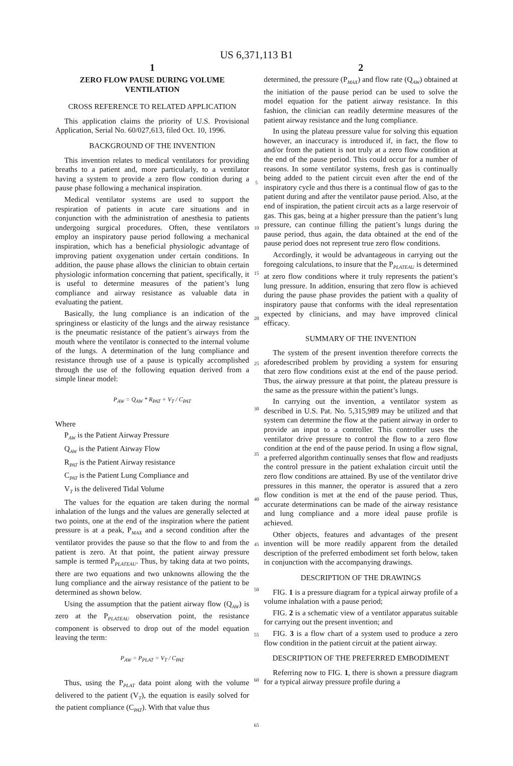US 6,371,113 B1
1
ZERO FLOW PAUSE DURING VOLUME VENTILATION
CROSS REFERENCE TO RELATED APPLICATION
This application claims the priority of U.S. Provisional Application, Serial No. 60/027,613, filed Oct. 10, 1996.
BACKGROUND OF THE INVENTION
This invention relates to medical ventilators for providing breaths to a patient and, more particularly, to a ventilator having a system to provide a zero flow condition during a pause phase following a mechanical inspiration.
Medical ventilator systems are used to support the respiration of patients in acute care situations and in conjunction with the administration of anesthesia to patients undergoing surgical procedures. Often, these ventilators employ an inspiratory pause period following a mechanical inspiration, which has a beneficial physiologic advantage of improving patient oxygenation under certain conditions. In addition, the pause phase allows the clinician to obtain certain physiologic information concerning that patient, specifically, it is useful to determine measures of the patient’s lung compliance and airway resistance as valuable data in evaluating the patient.
Basically, the lung compliance is an indication of the springiness or elasticity of the lungs and the airway resistance is the pneumatic resistance of the patient’s airways from the mouth where the ventilator is connected to the internal volume of the lungs. A determination of the lung compliance and resistance through use of a pause is typically accomplished through the use of the following equation derived from a simple linear model:
P<sub>AW</sub> = Q<sub>AW</sub> * R<sub>PAT</sub> + V<sub>T</sub> / C<sub>PAT</sub>
Where
P<sub>AW</sub> is the Patient Airway Pressure
Q<sub>AW</sub> is the Patient Airway Flow
R<sub>PAT</sub> is the Patient Airway resistance
C<sub>PAT</sub> is the Patient Lung Compliance and
V<sub>T</sub> is the delivered Tidal Volume
The values for the equation are taken during the normal inhalation of the lungs and the values are generally selected at two points, one at the end of the inspiration where the patient pressure is at a peak, P<sub>MAX</sub> and a second condition after the ventilator provides the pause so that the flow to and from the patient is zero. At that point, the patient airway pressure sample is termed P<sub>PLATEAU</sub>. Thus, by taking data at two points, there are two equations and two unknowns allowing the the lung compliance and the airway resistance of the patient to be determined as shown below.
Using the assumption that the patient airway flow (Q<sub>AW</sub>) is zero at the P<sub>PLATEAU</sub> observation point, the resistance component is observed to drop out of the model equation leaving the term:
P<sub>AW</sub> = P<sub>PLAT</sub> = V<sub>T</sub> / C<sub>PAT</sub>
Thus, using the P<sub>PLAT</sub> data point along with the volume delivered to the patient (V<sub>T</sub>), the equation is easily solved for the patient compliance (C<sub>PAT</sub>). With that value thus
5
10
15
20
25
30
35
40
45
50
55
60
65
2
determined, the pressure (P<sub>MAX</sub>) and flow rate (Q<sub>AW</sub>) obtained at the initiation of the pause period can be used to solve the model equation for the patient airway resistance. In this fashion, the clinician can readily determine measures of the patient airway resistance and the lung compliance.
In using the plateau pressure value for solving this equation however, an inaccuracy is introduced if, in fact, the flow to and/or from the patient is not truly at a zero flow condition at the end of the pause period. This could occur for a number of reasons. In some ventilator systems, fresh gas is continually being added to the patient circuit even after the end of the inspiratory cycle and thus there is a continual flow of gas to the patient during and after the ventilator pause period. Also, at the end of inspiration, the patient circuit acts as a large reservoir of gas. This gas, being at a higher pressure than the patient’s lung pressure, can continue filling the patient’s lungs during the pause period, thus again, the data obtained at the end of the pause period does not represent true zero flow conditions.
Accordingly, it would be advantageous in carrying out the foregoing calculations, to insure that the P<sub>PLATEAU</sub> is determined at zero flow conditions where it truly represents the patient’s lung pressure. In addition, ensuring that zero flow is achieved during the pause phase provides the patient with a quality of inspiratory pause that conforms with the ideal representation expected by clinicians, and may have improved clinical efficacy.
SUMMARY OF THE INVENTION
The system of the present invention therefore corrects the aforedescribed problem by providing a system for ensuring that zero flow conditions exist at the end of the pause period. Thus, the airway pressure at that point, the plateau pressure is the same as the pressure within the patient’s lungs.
In carrying out the invention, a ventilator system as described in U.S. Pat. No. 5,315,989 may be utilized and that system can determine the flow at the patient airway in order to provide an input to a controller. This controller uses the ventilator drive pressure to control the flow to a zero flow condition at the end of the pause period. In using a flow signal, a preferred algorithm continually senses that flow and readjusts the control pressure in the patient exhalation circuit until the zero flow conditions are attained. By use of the ventilator drive pressures in this manner, the operator is assured that a zero flow condition is met at the end of the pause period. Thus, accurate determinations can be made of the airway resistance and lung compliance and a more ideal pause profile is achieved.
Other objects, features and advantages of the present invention will be more readily apparent from the detailed description of the preferred embodiment set forth below, taken in conjunction with the accompanying drawings.
DESCRIPTION OF THE DRAWINGS
FIG. 1 is a pressure diagram for a typical airway profile of a volume inhalation with a pause period;
FIG. 2 is a schematic view of a ventilator apparatus suitable for carrying out the present invention; and
FIG. 3 is a flow chart of a system used to produce a zero flow condition in the patient circuit at the patient airway.
DESCRIPTION OF THE PREFERRED EMBODIMENT
Referring now to FIG. 1, there is shown a pressure diagram for a typical airway pressure profile during a